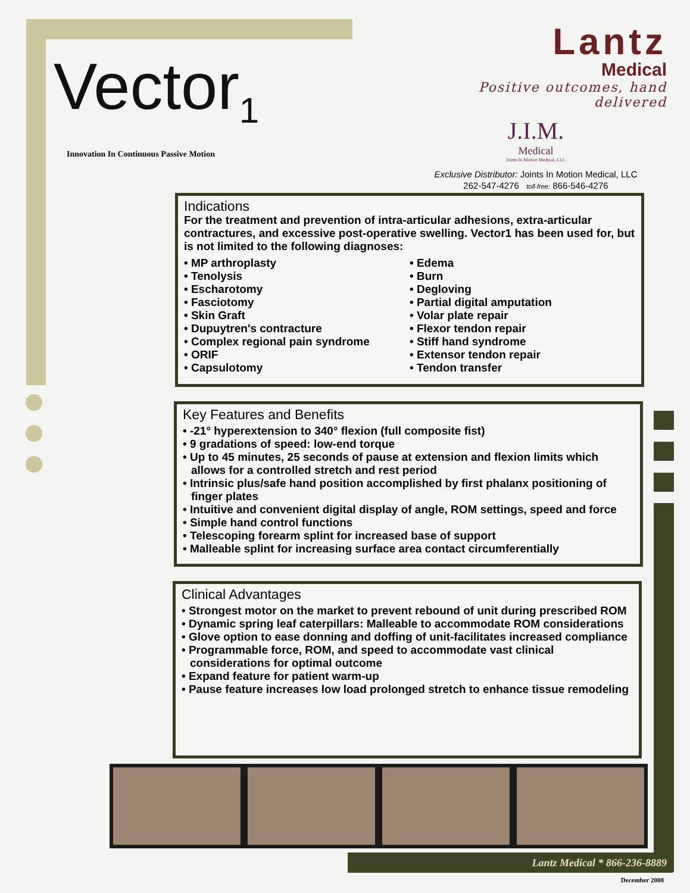Vector<sub>1</sub>
Innovation In Continuous Passive Motion
Lantz
Medical
Positive outcomes, hand delivered
J.I.M.
Medical
Joints In Motion Medical, LLC
Exclusive Distributor: Joints In Motion Medical, LLC
262-547-4276 toll-free: 866-546-4276
Indications
For the treatment and prevention of intra-articular adhesions, extra-articular contractures, and excessive post-operative swelling. Vector1 has been used for, but is not limited to the following diagnoses:
• MP arthroplasty
• Tenolysis
• Escharotomy
• Fasciotomy
• Skin Graft
• Dupuytren's contracture
• Complex regional pain syndrome
• ORIF
• Capsulotomy
• Edema
• Burn
• Degloving
• Partial digital amputation
• Volar plate repair
• Flexor tendon repair
• Stiff hand syndrome
• Extensor tendon repair
• Tendon transfer
Key Features and Benefits
• -21° hyperextension to 340° flexion (full composite fist)
• 9 gradations of speed: low-end torque
• Up to 45 minutes, 25 seconds of pause at extension and flexion limits which allows for a controlled stretch and rest period
• Intrinsic plus/safe hand position accomplished by first phalanx positioning of finger plates
• Intuitive and convenient digital display of angle, ROM settings, speed and force
• Simple hand control functions
• Telescoping forearm splint for increased base of support
• Malleable splint for increasing surface area contact circumferentially
Clinical Advantages
• Strongest motor on the market to prevent rebound of unit during prescribed ROM
• Dynamic spring leaf caterpillars: Malleable to accommodate ROM considerations
• Glove option to ease donning and doffing of unit-facilitates increased compliance
• Programmable force, ROM, and speed to accommodate vast clinical considerations for optimal outcome
• Expand feature for patient warm-up
• Pause feature increases low load prolonged stretch to enhance tissue remodeling
Lantz Medical * 866-236-8889
December 2008